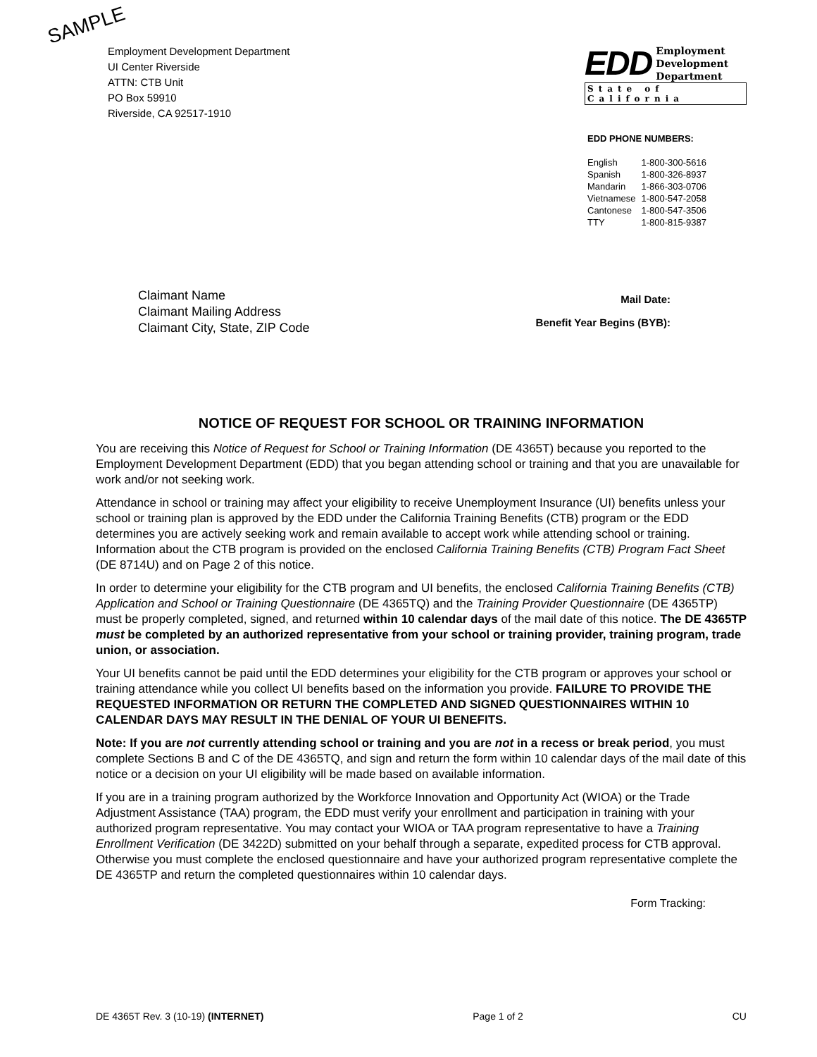SAMPLE
Employment Development Department
UI Center Riverside
ATTN: CTB Unit
PO Box 59910
Riverside, CA 92517-1910
EDD Employment
Development
Department
State of California
EDD PHONE NUMBERS:
| English | 1-800-300-5616 |
| Spanish | 1-800-326-8937 |
| Mandarin | 1-866-303-0706 |
| Vietnamese | 1-800-547-2058 |
| Cantonese | 1-800-547-3506 |
| TTY | 1-800-815-9387 |
Claimant Name
Claimant Mailing Address
Claimant City, State, ZIP Code
Mail Date:
Benefit Year Begins (BYB):
NOTICE OF REQUEST FOR SCHOOL OR TRAINING INFORMATION
You are receiving this Notice of Request for School or Training Information (DE 4365T) because you reported to the Employment Development Department (EDD) that you began attending school or training and that you are unavailable for work and/or not seeking work.
Attendance in school or training may affect your eligibility to receive Unemployment Insurance (UI) benefits unless your school or training plan is approved by the EDD under the California Training Benefits (CTB) program or the EDD determines you are actively seeking work and remain available to accept work while attending school or training. Information about the CTB program is provided on the enclosed California Training Benefits (CTB) Program Fact Sheet (DE 8714U) and on Page 2 of this notice.
In order to determine your eligibility for the CTB program and UI benefits, the enclosed California Training Benefits (CTB) Application and School or Training Questionnaire (DE 4365TQ) and the Training Provider Questionnaire (DE 4365TP) must be properly completed, signed, and returned within 10 calendar days of the mail date of this notice. The DE 4365TP must be completed by an authorized representative from your school or training provider, training program, trade union, or association.
Your UI benefits cannot be paid until the EDD determines your eligibility for the CTB program or approves your school or training attendance while you collect UI benefits based on the information you provide. FAILURE TO PROVIDE THE REQUESTED INFORMATION OR RETURN THE COMPLETED AND SIGNED QUESTIONNAIRES WITHIN 10 CALENDAR DAYS MAY RESULT IN THE DENIAL OF YOUR UI BENEFITS.
Note: If you are not currently attending school or training and you are not in a recess or break period, you must complete Sections B and C of the DE 4365TQ, and sign and return the form within 10 calendar days of the mail date of this notice or a decision on your UI eligibility will be made based on available information.
If you are in a training program authorized by the Workforce Innovation and Opportunity Act (WIOA) or the Trade Adjustment Assistance (TAA) program, the EDD must verify your enrollment and participation in training with your authorized program representative. You may contact your WIOA or TAA program representative to have a Training Enrollment Verification (DE 3422D) submitted on your behalf through a separate, expedited process for CTB approval. Otherwise you must complete the enclosed questionnaire and have your authorized program representative complete the DE 4365TP and return the completed questionnaires within 10 calendar days.
Form Tracking:
DE 4365T Rev. 3 (10-19) (INTERNET) Page 1 of 2 CU